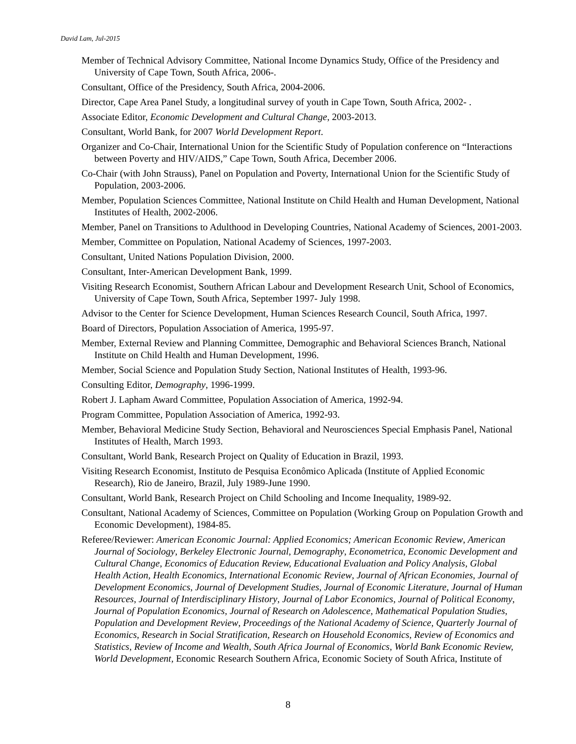David Lam, Jul-2015
Member of Technical Advisory Committee, National Income Dynamics Study, Office of the Presidency and University of Cape Town, South Africa, 2006-.
Consultant, Office of the Presidency, South Africa, 2004-2006.
Director, Cape Area Panel Study, a longitudinal survey of youth in Cape Town, South Africa, 2002- .
Associate Editor, Economic Development and Cultural Change, 2003-2013.
Consultant, World Bank, for 2007 World Development Report.
Organizer and Co-Chair, International Union for the Scientific Study of Population conference on “Interactions between Poverty and HIV/AIDS,” Cape Town, South Africa, December 2006.
Co-Chair (with John Strauss), Panel on Population and Poverty, International Union for the Scientific Study of Population, 2003-2006.
Member, Population Sciences Committee, National Institute on Child Health and Human Development, National Institutes of Health, 2002-2006.
Member, Panel on Transitions to Adulthood in Developing Countries, National Academy of Sciences, 2001-2003.
Member, Committee on Population, National Academy of Sciences, 1997-2003.
Consultant, United Nations Population Division, 2000.
Consultant, Inter-American Development Bank, 1999.
Visiting Research Economist, Southern African Labour and Development Research Unit, School of Economics, University of Cape Town, South Africa, September 1997- July 1998.
Advisor to the Center for Science Development, Human Sciences Research Council, South Africa, 1997.
Board of Directors, Population Association of America, 1995-97.
Member, External Review and Planning Committee, Demographic and Behavioral Sciences Branch, National Institute on Child Health and Human Development, 1996.
Member, Social Science and Population Study Section, National Institutes of Health, 1993-96.
Consulting Editor, Demography, 1996-1999.
Robert J. Lapham Award Committee, Population Association of America, 1992-94.
Program Committee, Population Association of America, 1992-93.
Member, Behavioral Medicine Study Section, Behavioral and Neurosciences Special Emphasis Panel, National Institutes of Health, March 1993.
Consultant, World Bank, Research Project on Quality of Education in Brazil, 1993.
Visiting Research Economist, Instituto de Pesquisa Econômico Aplicada (Institute of Applied Economic Research), Rio de Janeiro, Brazil, July 1989-June 1990.
Consultant, World Bank, Research Project on Child Schooling and Income Inequality, 1989-92.
Consultant, National Academy of Sciences, Committee on Population (Working Group on Population Growth and Economic Development), 1984-85.
Referee/Reviewer: American Economic Journal: Applied Economics; American Economic Review, American Journal of Sociology, Berkeley Electronic Journal, Demography, Econometrica, Economic Development and Cultural Change, Economics of Education Review, Educational Evaluation and Policy Analysis, Global Health Action, Health Economics, International Economic Review, Journal of African Economies, Journal of Development Economics, Journal of Development Studies, Journal of Economic Literature, Journal of Human Resources, Journal of Interdisciplinary History, Journal of Labor Economics, Journal of Political Economy, Journal of Population Economics, Journal of Research on Adolescence, Mathematical Population Studies, Population and Development Review, Proceedings of the National Academy of Science, Quarterly Journal of Economics, Research in Social Stratification, Research on Household Economics, Review of Economics and Statistics, Review of Income and Wealth, South Africa Journal of Economics, World Bank Economic Review, World Development, Economic Research Southern Africa, Economic Society of South Africa, Institute of
8